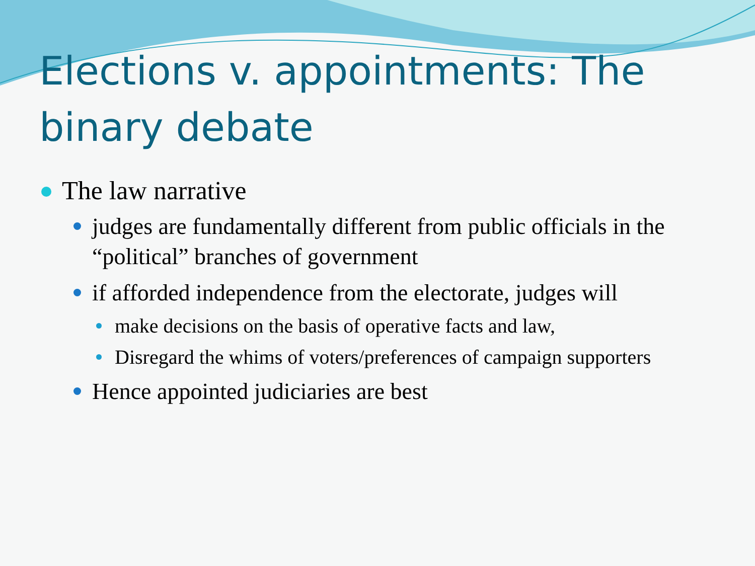Elections v. appointments: The binary debate
The law narrative
judges are fundamentally different from public officials in the “political” branches of government
if afforded independence from the electorate, judges will
make decisions on the basis of operative facts and law,
Disregard the whims of voters/preferences of campaign supporters
Hence appointed judiciaries are best